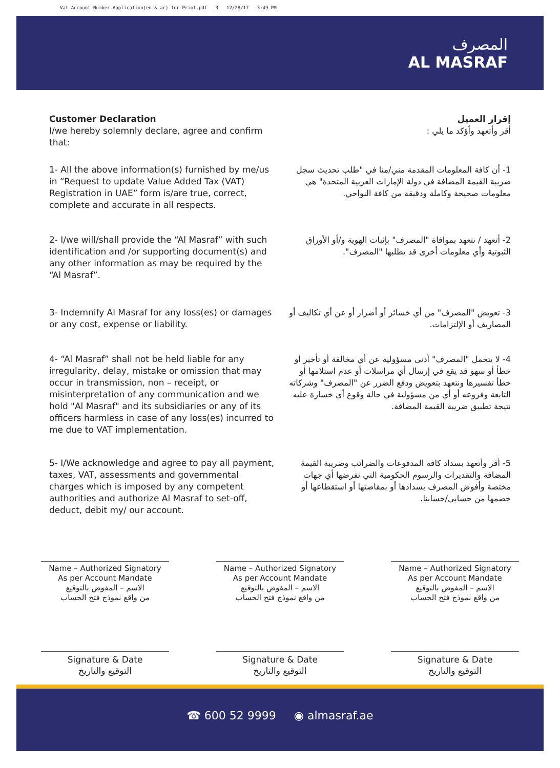Vat Account Number Application(en & ar) for Print.pdf 3 12/28/17 3:49 PM
المصرف
AL MASRAF
Customer Declaration
I/we hereby solemnly declare, agree and confirm that:
إقرار العميل
أقر وأتعهد وأؤكد ما يلي :
1- All the above information(s) furnished by me/us in “Request to update Value Added Tax (VAT) Registration in UAE” form is/are true, correct, complete and accurate in all respects.
1- أن كافة المعلومات المقدمة مني/منا في "طلب تحديث سجل ضريبة القيمة المضافة في دولة الإمارات العربية المتحدة" هي معلومات صحيحة وكاملة ودقيقة من كافة النواحي.
2- I/we will/shall provide the “Al Masraf” with such identification and /or supporting document(s) and any other information as may be required by the “Al Masraf”.
2- أتعهد / نتعهد بموافاة "المصرف" بإثبات الهوية و/أو الأوراق الثبوتية وأي معلومات أخرى قد يطلبها "المصرف".
3- Indemnify Al Masraf for any loss(es) or damages or any cost, expense or liability.
3- تعويض "المصرف" من أي خسائر أو أضرار أو عن أي تكاليف أو المصاريف أو الإلتزامات.
4- “Al Masraf” shall not be held liable for any irregularity, delay, mistake or omission that may occur in transmission, non – receipt, or misinterpretation of any communication and we hold "Al Masraf" and its subsidiaries or any of its officers harmless in case of any loss(es) incurred to me due to VAT implementation.
4- لا يتحمل "المصرف" أدنى مسؤولية عن أي مخالفة أو تأخير أو خطأ أو سهو قد يقع في إرسال أي مراسلات أو عدم استلامها أو خطأ تفسيرها ونتعهد بتعويض ودفع الضرر عن "المصرف" وشركاته التابعة وفروعه أو أي من مسؤولية في حالة وقوع أي خسارة عليه نتيجة تطبيق ضريبة القيمة المضافة.
5- I/We acknowledge and agree to pay all payment, taxes, VAT, assessments and governmental charges which is imposed by any competent authorities and authorize Al Masraf to set-off, deduct, debit my/ our account.
5- أقر وأتعهد بسداد كافة المدفوعات والضرائب وضريبة القيمة المضافة والتقديرات والرسوم الحكومية التي تفرضها أي جهات مختصة وأفوض المصرف بسدادها أو بمقاصتها أو استقطاعها أو خصمها من حسابي/حسابنا.
Name – Authorized Signatory
As per Account Mandate
الاسم – المفوض بالتوقيع
من واقع نموذج فتح الحساب
Name – Authorized Signatory
As per Account Mandate
الاسم – المفوض بالتوقيع
من واقع نموذج فتح الحساب
Name – Authorized Signatory
As per Account Mandate
الاسم – المفوض بالتوقيع
من واقع نموذج فتح الحساب
Signature & Date
التوقيع والتاريخ
Signature & Date
التوقيع والتاريخ
Signature & Date
التوقيع والتاريخ
☎ 600 52 9999 ◉ almasraf.ae